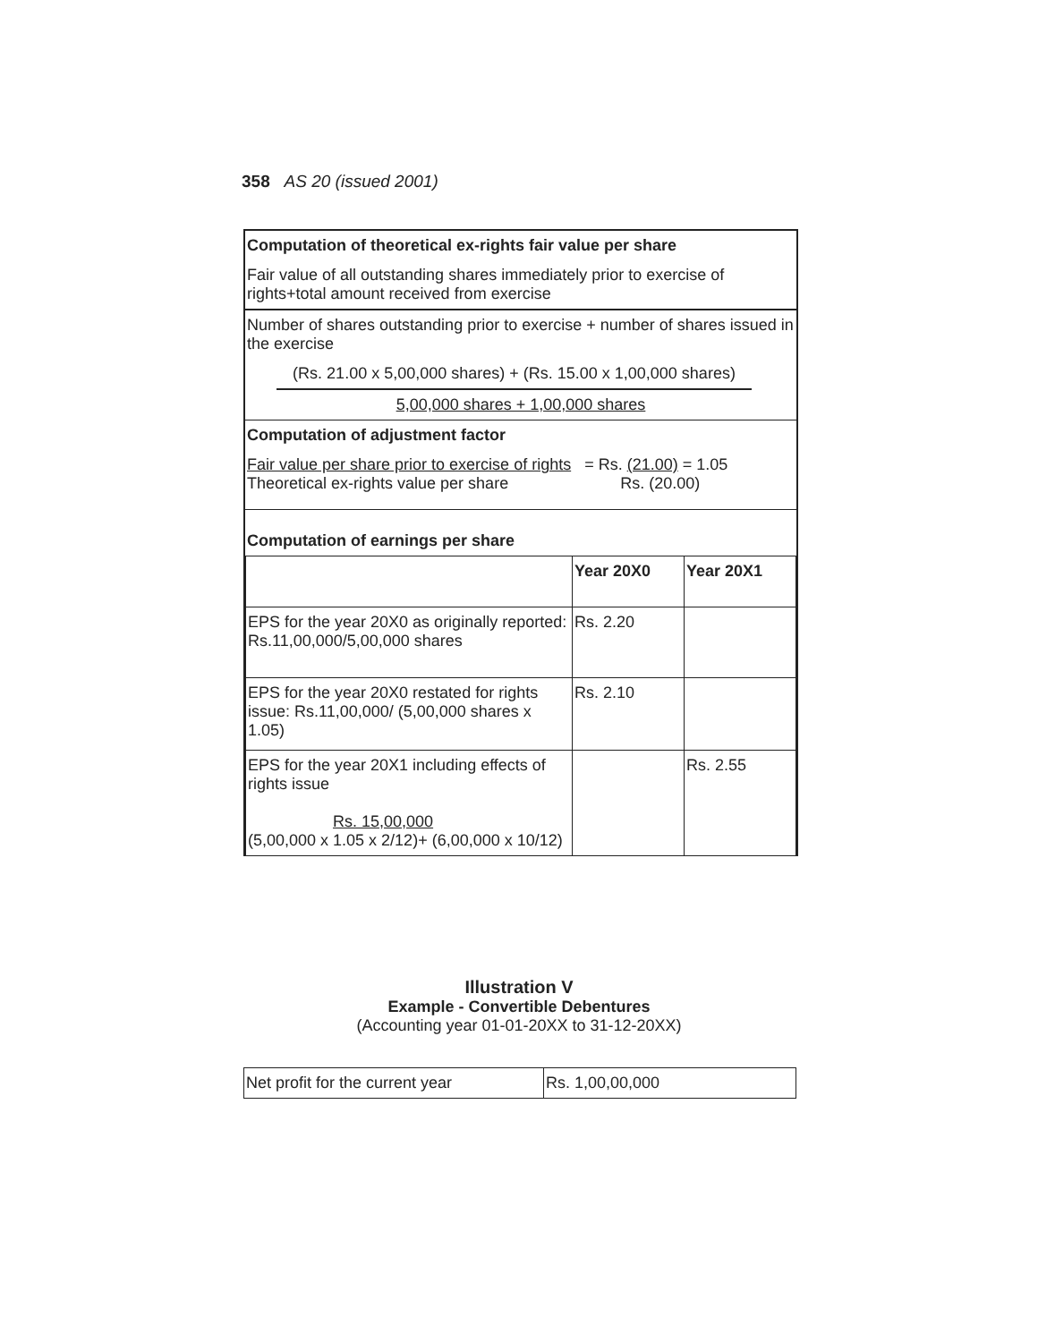358 AS 20 (issued 2001)
Computation of theoretical ex-rights fair value per share
Fair value of all outstanding shares immediately prior to exercise of rights+total amount received from exercise
Number of shares outstanding prior to exercise + number of shares issued in the exercise
(Rs. 21.00 x 5,00,000 shares) + (Rs. 15.00 x 1,00,000 shares)
5,00,000 shares + 1,00,000 shares
Computation of adjustment factor
Fair value per share prior to exercise of rights = Rs. (21.00) = 1.05
Theoretical ex-rights value per share Rs. (20.00)
Computation of earnings per share
| | Year 20X0 | Year 20X1 |
| EPS for the year 20X0 as originally reported: Rs.11,00,000/5,00,000 shares | Rs. 2.20 | |
| EPS for the year 20X0 restated for rights issue: Rs.11,00,000/ (5,00,000 shares x 1.05) | Rs. 2.10 | |
| EPS for the year 20X1 including effects of rights issue Rs. 15,00,000 (5,00,000 x 1.05 x 2/12)+ (6,00,000 x 10/12) | | Rs. 2.55 |
Illustration V
Example - Convertible Debentures
(Accounting year 01-01-20XX to 31-12-20XX)
| Net profit for the current year | Rs. 1,00,00,000 |